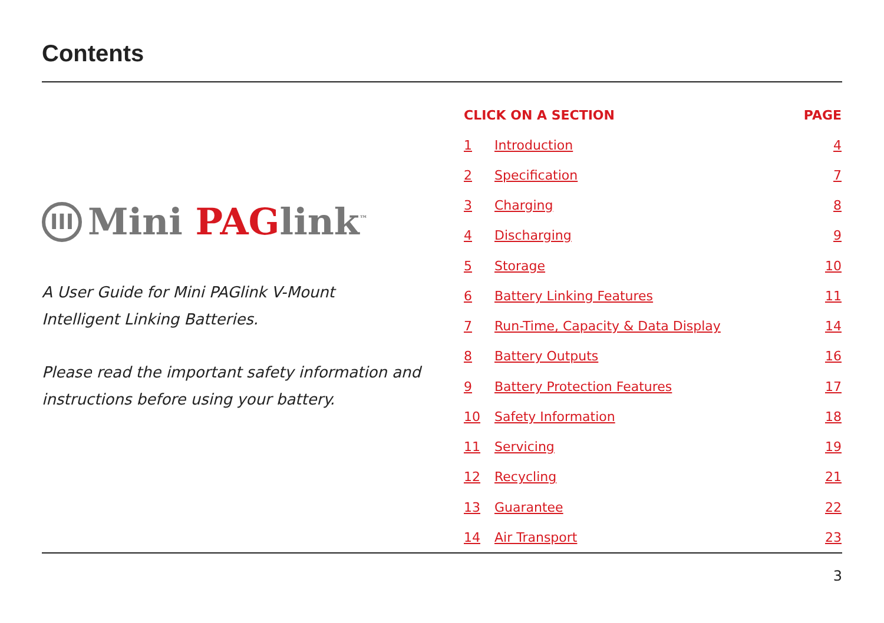Contents
III Mini PAGlink<sup>™</sup>
A User Guide for Mini PAGlink V-Mount
Intelligent Linking Batteries.
Please read the important safety information and
instructions before using your battery.
| CLICK ON A SECTION | | PAGE |
| --- | --- | --- |
| 1 | Introduction | 4 |
| 2 | Specification | 7 |
| 3 | Charging | 8 |
| 4 | Discharging | 9 |
| 5 | Storage | 10 |
| 6 | Battery Linking Features | 11 |
| 7 | Run-Time, Capacity & Data Display | 14 |
| 8 | Battery Outputs | 16 |
| 9 | Battery Protection Features | 17 |
| 10 | Safety Information | 18 |
| 11 | Servicing | 19 |
| 12 | Recycling | 21 |
| 13 | Guarantee | 22 |
| 14 | Air Transport | 23 |
3